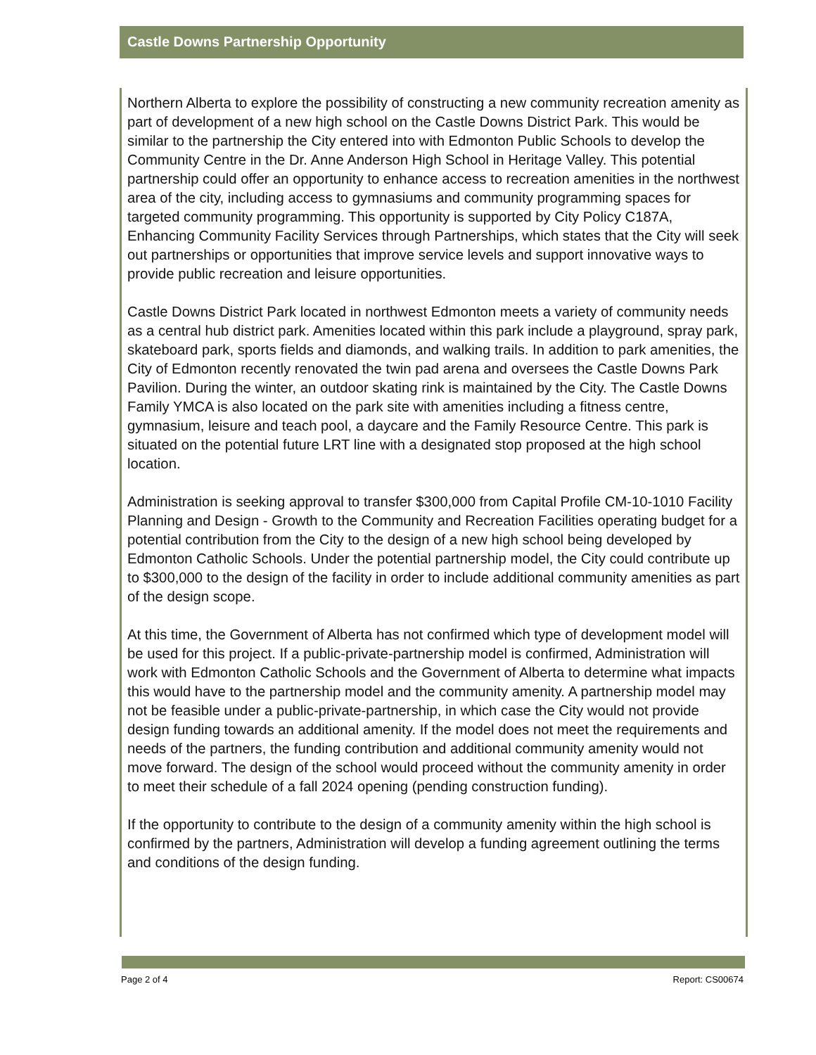Castle Downs Partnership Opportunity
Northern Alberta to explore the possibility of constructing a new community recreation amenity as part of development of a new high school on the Castle Downs District Park. This would be similar to the partnership the City entered into with Edmonton Public Schools to develop the Community Centre in the Dr. Anne Anderson High School in Heritage Valley. This potential partnership could offer an opportunity to enhance access to recreation amenities in the northwest area of the city, including access to gymnasiums and community programming spaces for targeted community programming. This opportunity is supported by City Policy C187A, Enhancing Community Facility Services through Partnerships, which states that the City will seek out partnerships or opportunities that improve service levels and support innovative ways to provide public recreation and leisure opportunities.
Castle Downs District Park located in northwest Edmonton meets a variety of community needs as a central hub district park. Amenities located within this park include a playground, spray park, skateboard park, sports fields and diamonds, and walking trails. In addition to park amenities, the City of Edmonton recently renovated the twin pad arena and oversees the Castle Downs Park Pavilion. During the winter, an outdoor skating rink is maintained by the City. The Castle Downs Family YMCA is also located on the park site with amenities including a fitness centre, gymnasium, leisure and teach pool, a daycare and the Family Resource Centre. This park is situated on the potential future LRT line with a designated stop proposed at the high school location.
Administration is seeking approval to transfer $300,000 from Capital Profile CM-10-1010 Facility Planning and Design - Growth to the Community and Recreation Facilities operating budget for a potential contribution from the City to the design of a new high school being developed by Edmonton Catholic Schools. Under the potential partnership model, the City could contribute up to $300,000 to the design of the facility in order to include additional community amenities as part of the design scope.
At this time, the Government of Alberta has not confirmed which type of development model will be used for this project. If a public-private-partnership model is confirmed, Administration will work with Edmonton Catholic Schools and the Government of Alberta to determine what impacts this would have to the partnership model and the community amenity. A partnership model may not be feasible under a public-private-partnership, in which case the City would not provide design funding towards an additional amenity. If the model does not meet the requirements and needs of the partners, the funding contribution and additional community amenity would not move forward. The design of the school would proceed without the community amenity in order to meet their schedule of a fall 2024 opening (pending construction funding).
If the opportunity to contribute to the design of a community amenity within the high school is confirmed by the partners, Administration will develop a funding agreement outlining the terms and conditions of the design funding.
Page 2 of 4 Report: CS00674